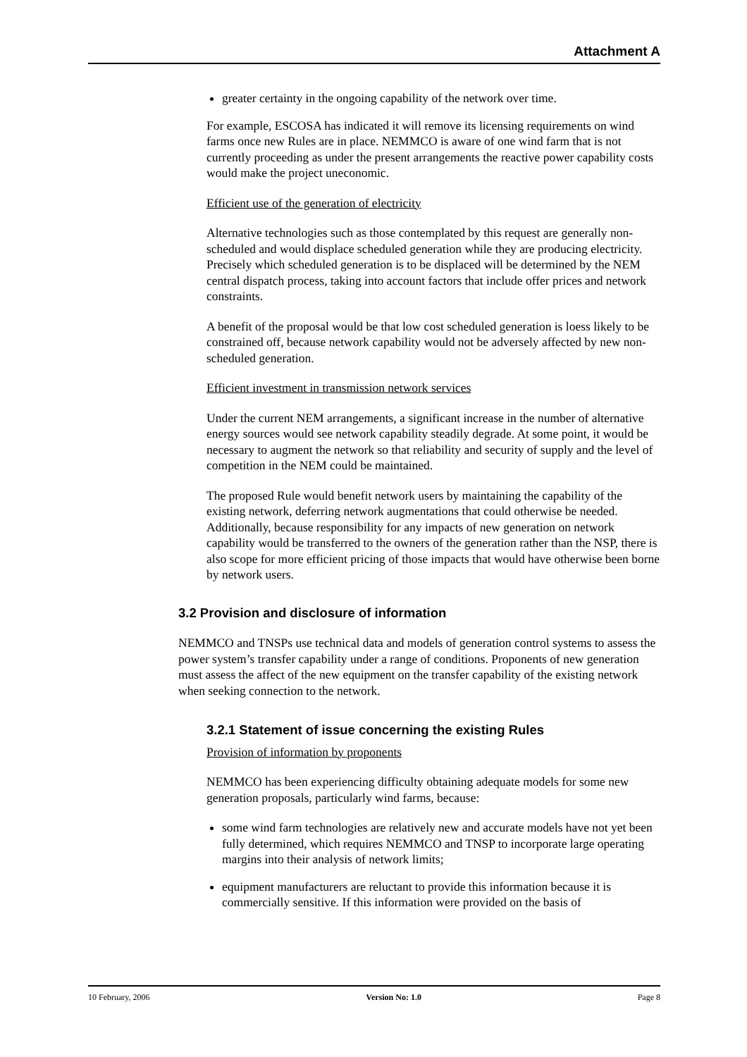Attachment A
greater certainty in the ongoing capability of the network over time.
For example, ESCOSA has indicated it will remove its licensing requirements on wind farms once new Rules are in place. NEMMCO is aware of one wind farm that is not currently proceeding as under the present arrangements the reactive power capability costs would make the project uneconomic.
Efficient use of the generation of electricity
Alternative technologies such as those contemplated by this request are generally non-scheduled and would displace scheduled generation while they are producing electricity. Precisely which scheduled generation is to be displaced will be determined by the NEM central dispatch process, taking into account factors that include offer prices and network constraints.
A benefit of the proposal would be that low cost scheduled generation is loess likely to be constrained off, because network capability would not be adversely affected by new non-scheduled generation.
Efficient investment in transmission network services
Under the current NEM arrangements, a significant increase in the number of alternative energy sources would see network capability steadily degrade. At some point, it would be necessary to augment the network so that reliability and security of supply and the level of competition in the NEM could be maintained.
The proposed Rule would benefit network users by maintaining the capability of the existing network, deferring network augmentations that could otherwise be needed. Additionally, because responsibility for any impacts of new generation on network capability would be transferred to the owners of the generation rather than the NSP, there is also scope for more efficient pricing of those impacts that would have otherwise been borne by network users.
3.2 Provision and disclosure of information
NEMMCO and TNSPs use technical data and models of generation control systems to assess the power system’s transfer capability under a range of conditions. Proponents of new generation must assess the affect of the new equipment on the transfer capability of the existing network when seeking connection to the network.
3.2.1 Statement of issue concerning the existing Rules
Provision of information by proponents
NEMMCO has been experiencing difficulty obtaining adequate models for some new generation proposals, particularly wind farms, because:
some wind farm technologies are relatively new and accurate models have not yet been fully determined, which requires NEMMCO and TNSP to incorporate large operating margins into their analysis of network limits;
equipment manufacturers are reluctant to provide this information because it is commercially sensitive. If this information were provided on the basis of
10 February, 2006 Version No: 1.0 Page 8